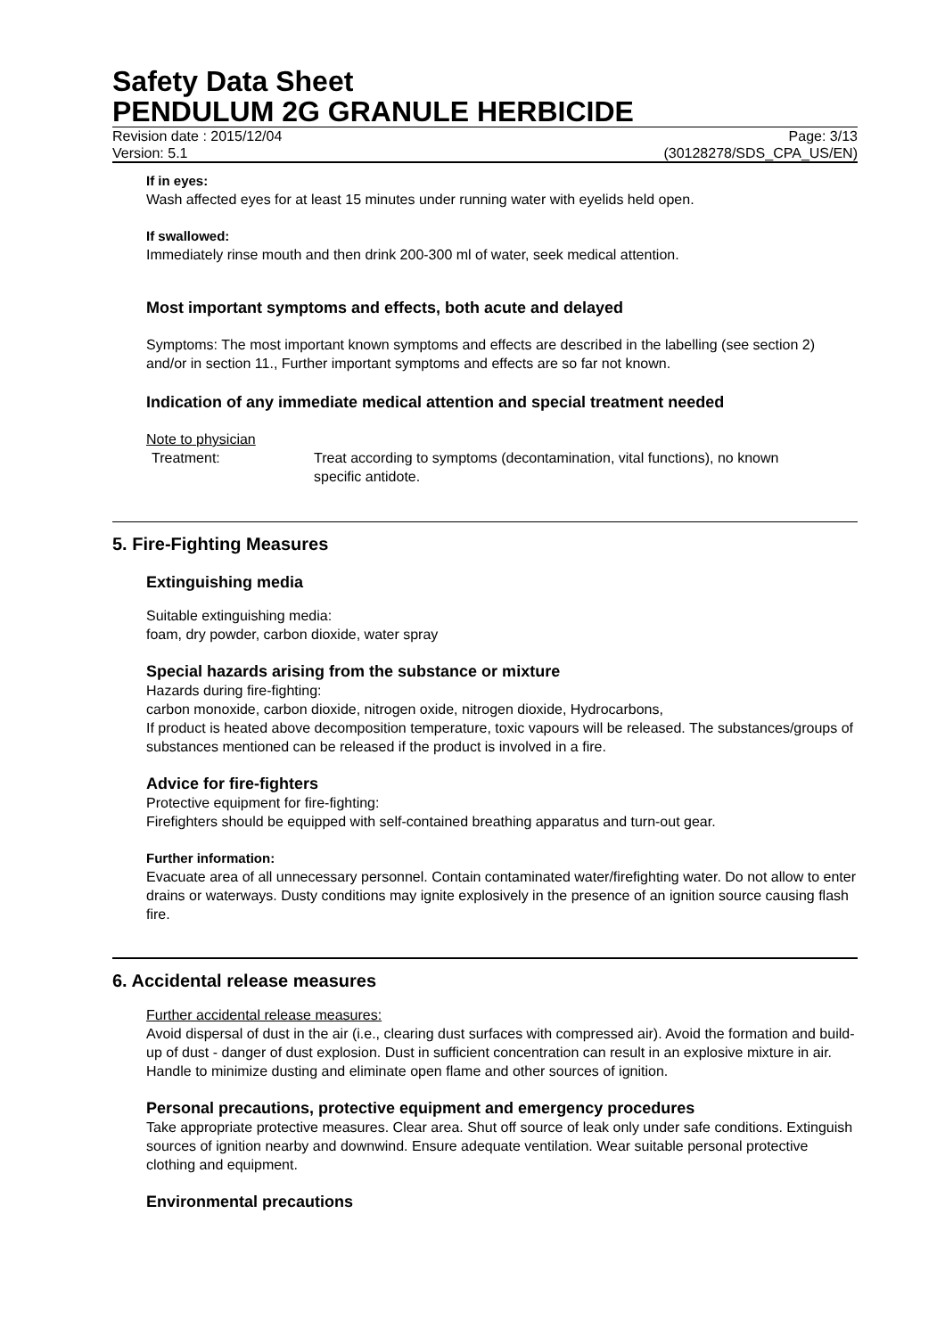Safety Data Sheet
PENDULUM 2G GRANULE HERBICIDE
Revision date : 2015/12/04 Page: 3/13
Version: 5.1 (30128278/SDS_CPA_US/EN)
If in eyes:
Wash affected eyes for at least 15 minutes under running water with eyelids held open.
If swallowed:
Immediately rinse mouth and then drink 200-300 ml of water, seek medical attention.
Most important symptoms and effects, both acute and delayed
Symptoms: The most important known symptoms and effects are described in the labelling (see section 2) and/or in section 11., Further important symptoms and effects are so far not known.
Indication of any immediate medical attention and special treatment needed
Note to physician
Treatment: Treat according to symptoms (decontamination, vital functions), no known specific antidote.
5. Fire-Fighting Measures
Extinguishing media
Suitable extinguishing media:
foam, dry powder, carbon dioxide, water spray
Special hazards arising from the substance or mixture
Hazards during fire-fighting:
carbon monoxide, carbon dioxide, nitrogen oxide, nitrogen dioxide, Hydrocarbons,
If product is heated above decomposition temperature, toxic vapours will be released. The substances/groups of substances mentioned can be released if the product is involved in a fire.
Advice for fire-fighters
Protective equipment for fire-fighting:
Firefighters should be equipped with self-contained breathing apparatus and turn-out gear.
Further information:
Evacuate area of all unnecessary personnel. Contain contaminated water/firefighting water. Do not allow to enter drains or waterways. Dusty conditions may ignite explosively in the presence of an ignition source causing flash fire.
6. Accidental release measures
Further accidental release measures:
Avoid dispersal of dust in the air (i.e., clearing dust surfaces with compressed air). Avoid the formation and build-up of dust - danger of dust explosion. Dust in sufficient concentration can result in an explosive mixture in air. Handle to minimize dusting and eliminate open flame and other sources of ignition.
Personal precautions, protective equipment and emergency procedures
Take appropriate protective measures. Clear area. Shut off source of leak only under safe conditions. Extinguish sources of ignition nearby and downwind. Ensure adequate ventilation. Wear suitable personal protective clothing and equipment.
Environmental precautions